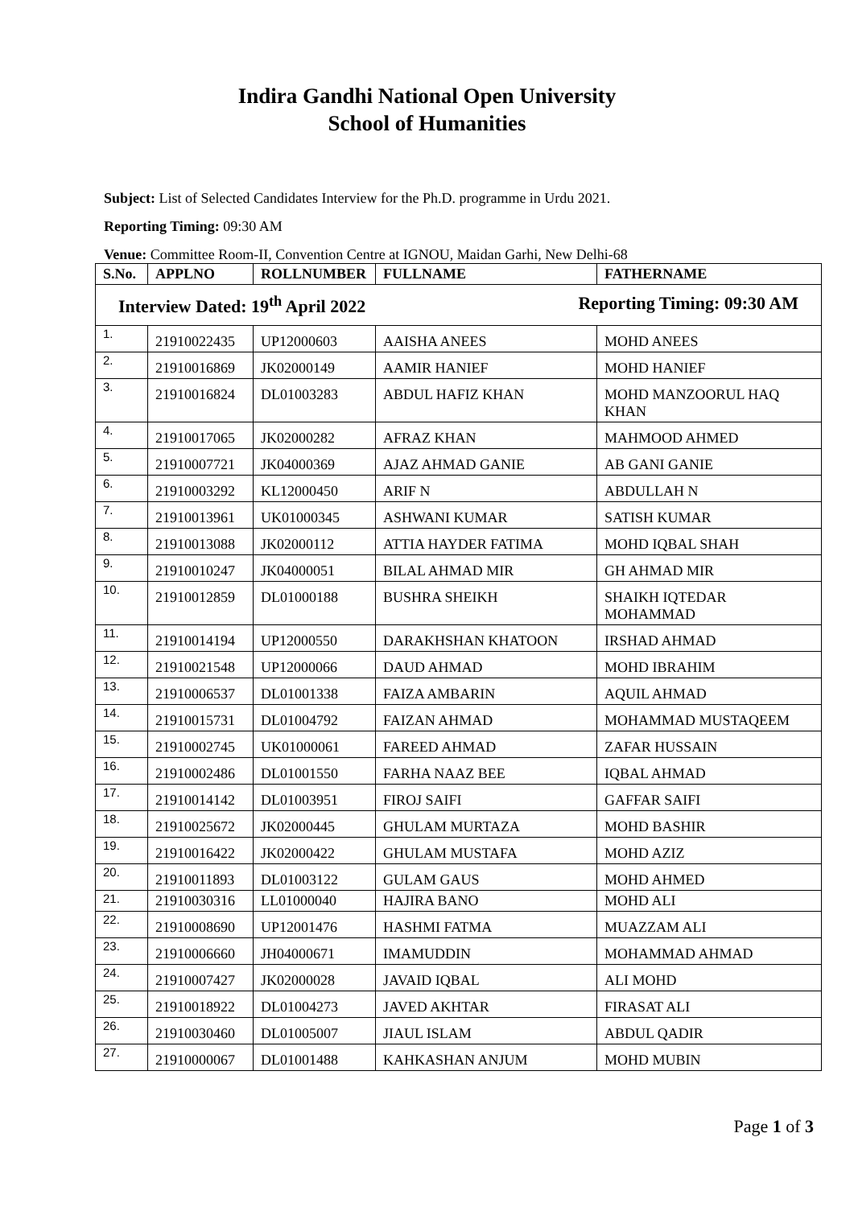Indira Gandhi National Open University
School of Humanities
Subject: List of Selected Candidates Interview for the Ph.D. programme in Urdu 2021.
Reporting Timing: 09:30 AM
Venue: Committee Room-II, Convention Centre at IGNOU, Maidan Garhi, New Delhi-68
| S.No. | APPLNO | ROLLNUMBER | FULLNAME | FATHERNAME |
| --- | --- | --- | --- | --- |
| Interview Dated: 19<sup>th</sup> April 2022 Reporting Timing: 09:30 AM | | | | |
| 1. | 21910022435 | UP12000603 | AAISHA ANEES | MOHD ANEES |
| 2. | 21910016869 | JK02000149 | AAMIR HANIEF | MOHD HANIEF |
| 3. | 21910016824 | DL01003283 | ABDUL HAFIZ KHAN | MOHD MANZOORUL HAQ KHAN |
| 4. | 21910017065 | JK02000282 | AFRAZ KHAN | MAHMOOD AHMED |
| 5. | 21910007721 | JK04000369 | AJAZ AHMAD GANIE | AB GANI GANIE |
| 6. | 21910003292 | KL12000450 | ARIF N | ABDULLAH N |
| 7. | 21910013961 | UK01000345 | ASHWANI KUMAR | SATISH KUMAR |
| 8. | 21910013088 | JK02000112 | ATTIA HAYDER FATIMA | MOHD IQBAL SHAH |
| 9. | 21910010247 | JK04000051 | BILAL AHMAD MIR | GH AHMAD MIR |
| 10. | 21910012859 | DL01000188 | BUSHRA SHEIKH | SHAIKH IQTEDAR MOHAMMAD |
| 11. | 21910014194 | UP12000550 | DARAKHSHAN KHATOON | IRSHAD AHMAD |
| 12. | 21910021548 | UP12000066 | DAUD AHMAD | MOHD IBRAHIM |
| 13. | 21910006537 | DL01001338 | FAIZA AMBARIN | AQUIL AHMAD |
| 14. | 21910015731 | DL01004792 | FAIZAN AHMAD | MOHAMMAD MUSTAQEEM |
| 15. | 21910002745 | UK01000061 | FAREED AHMAD | ZAFAR HUSSAIN |
| 16. | 21910002486 | DL01001550 | FARHA NAAZ BEE | IQBAL AHMAD |
| 17. | 21910014142 | DL01003951 | FIROJ SAIFI | GAFFAR SAIFI |
| 18. | 21910025672 | JK02000445 | GHULAM MURTAZA | MOHD BASHIR |
| 19. | 21910016422 | JK02000422 | GHULAM MUSTAFA | MOHD AZIZ |
| 20. | 21910011893 | DL01003122 | GULAM GAUS | MOHD AHMED |
| 21. | 21910030316 | LL01000040 | HAJIRA BANO | MOHD ALI |
| 22. | 21910008690 | UP12001476 | HASHMI FATMA | MUAZZAM ALI |
| 23. | 21910006660 | JH04000671 | IMAMUDDIN | MOHAMMAD AHMAD |
| 24. | 21910007427 | JK02000028 | JAVAID IQBAL | ALI MOHD |
| 25. | 21910018922 | DL01004273 | JAVED AKHTAR | FIRASAT ALI |
| 26. | 21910030460 | DL01005007 | JIAUL ISLAM | ABDUL QADIR |
| 27. | 21910000067 | DL01001488 | KAHKASHAN ANJUM | MOHD MUBIN |
Page 1 of 3